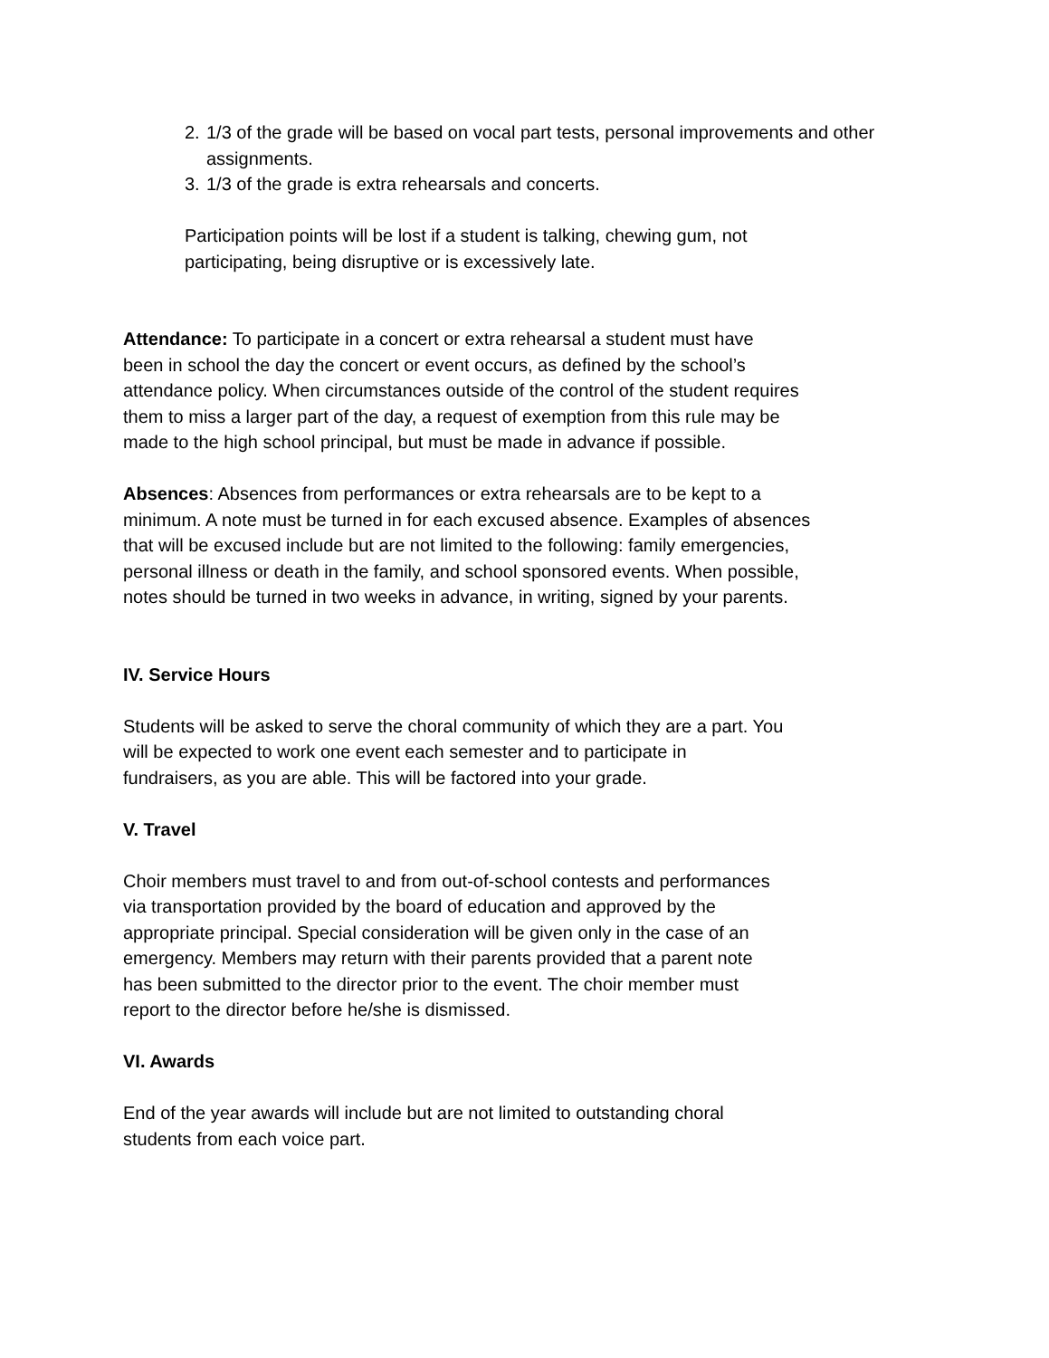2. 1/3 of the grade will be based on vocal part tests, personal improvements and other assignments.
3. 1/3 of the grade is extra rehearsals and concerts.
Participation points will be lost if a student is talking, chewing gum, not
participating, being disruptive or is excessively late.
Attendance: To participate in a concert or extra rehearsal a student must have
been in school the day the concert or event occurs, as defined by the school’s
attendance policy. When circumstances outside of the control of the student requires
them to miss a larger part of the day, a request of exemption from this rule may be
made to the high school principal, but must be made in advance if possible.
Absences: Absences from performances or extra rehearsals are to be kept to a
minimum. A note must be turned in for each excused absence. Examples of absences
that will be excused include but are not limited to the following: family emergencies,
personal illness or death in the family, and school sponsored events. When possible,
notes should be turned in two weeks in advance, in writing, signed by your parents.
IV. Service Hours
Students will be asked to serve the choral community of which they are a part. You
will be expected to work one event each semester and to participate in
fundraisers, as you are able. This will be factored into your grade.
V. Travel
Choir members must travel to and from out-of-school contests and performances
via transportation provided by the board of education and approved by the
appropriate principal. Special consideration will be given only in the case of an
emergency. Members may return with their parents provided that a parent note
has been submitted to the director prior to the event. The choir member must
report to the director before he/she is dismissed.
VI. Awards
End of the year awards will include but are not limited to outstanding choral
students from each voice part.